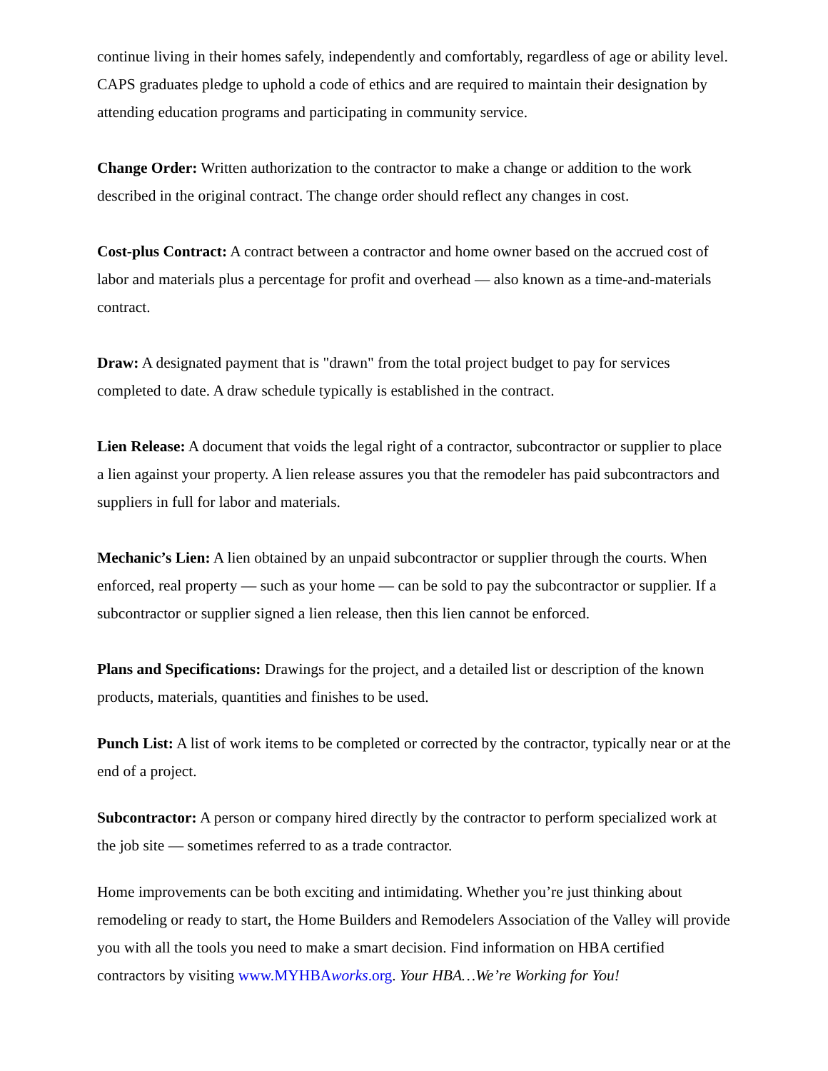continue living in their homes safely, independently and comfortably, regardless of age or ability level. CAPS graduates pledge to uphold a code of ethics and are required to maintain their designation by attending education programs and participating in community service.
Change Order: Written authorization to the contractor to make a change or addition to the work described in the original contract. The change order should reflect any changes in cost.
Cost-plus Contract: A contract between a contractor and home owner based on the accrued cost of labor and materials plus a percentage for profit and overhead — also known as a time-and-materials contract.
Draw: A designated payment that is "drawn" from the total project budget to pay for services completed to date. A draw schedule typically is established in the contract.
Lien Release: A document that voids the legal right of a contractor, subcontractor or supplier to place a lien against your property. A lien release assures you that the remodeler has paid subcontractors and suppliers in full for labor and materials.
Mechanic’s Lien: A lien obtained by an unpaid subcontractor or supplier through the courts. When enforced, real property — such as your home — can be sold to pay the subcontractor or supplier. If a subcontractor or supplier signed a lien release, then this lien cannot be enforced.
Plans and Specifications: Drawings for the project, and a detailed list or description of the known products, materials, quantities and finishes to be used.
Punch List: A list of work items to be completed or corrected by the contractor, typically near or at the end of a project.
Subcontractor: A person or company hired directly by the contractor to perform specialized work at the job site — sometimes referred to as a trade contractor.
Home improvements can be both exciting and intimidating. Whether you’re just thinking about remodeling or ready to start, the Home Builders and Remodelers Association of the Valley will provide you with all the tools you need to make a smart decision. Find information on HBA certified contractors by visiting www.MYHBAworks.org. Your HBA…We’re Working for You!